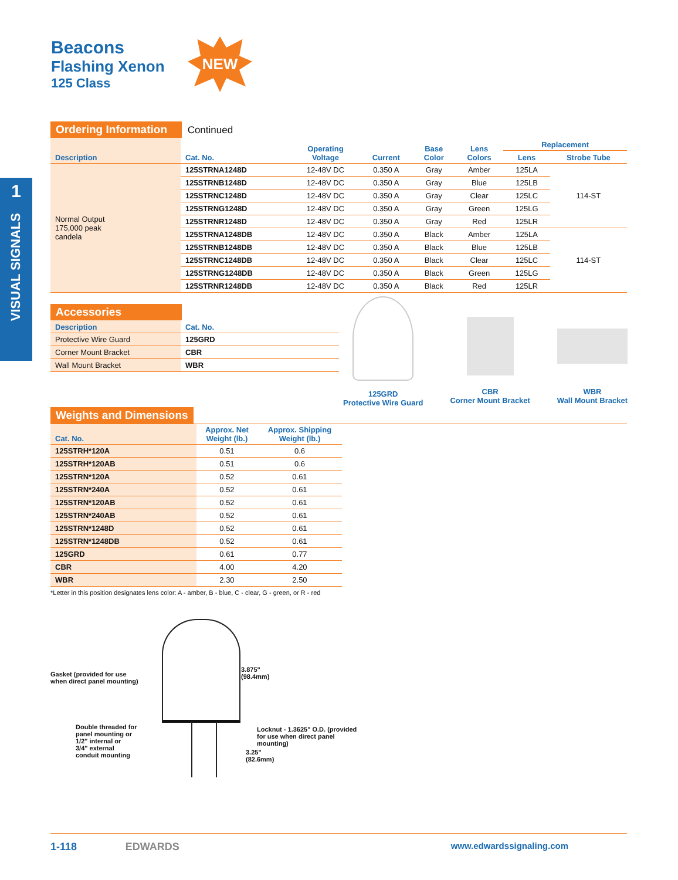Beacons
Flashing Xenon
125 Class
NEW
1
VISUAL SIGNALS
Ordering Information Continued
| Description | Cat. No. | Operating Voltage | Current | Base Color | Lens Colors | Replacement | |
| --- | --- | --- | --- | --- | --- | --- | --- |
| | | | | | | Lens | Strobe Tube |
| Normal Output 175,000 peak candela | 125STRNA1248D | 12-48V DC | 0.350 A | Gray | Amber | 125LA | 114-ST |
| | 125STRNB1248D | 12-48V DC | 0.350 A | Gray | Blue | 125LB | |
| | 125STRNC1248D | 12-48V DC | 0.350 A | Gray | Clear | 125LC | |
| | 125STRNG1248D | 12-48V DC | 0.350 A | Gray | Green | 125LG | |
| | 125STRNR1248D | 12-48V DC | 0.350 A | Gray | Red | 125LR | |
| | 125STRNA1248DB | 12-48V DC | 0.350 A | Black | Amber | 125LA | 114-ST |
| | 125STRNB1248DB | 12-48V DC | 0.350 A | Black | Blue | 125LB | |
| | 125STRNC1248DB | 12-48V DC | 0.350 A | Black | Clear | 125LC | |
| | 125STRNG1248DB | 12-48V DC | 0.350 A | Black | Green | 125LG | |
| | 125STRNR1248DB | 12-48V DC | 0.350 A | Black | Red | 125LR | |
Accessories
| Description | Cat. No. |
| --- | --- |
| Protective Wire Guard | 125GRD |
| Corner Mount Bracket | CBR |
| Wall Mount Bracket | WBR |
125GRD
Protective Wire Guard
CBR
Corner Mount Bracket
WBR
Wall Mount Bracket
Weights and Dimensions
| Cat. No. | Approx. Net Weight (lb.) | Approx. Shipping Weight (lb.) |
| --- | --- | --- |
| 125STRH*120A | 0.51 | 0.6 |
| 125STRH*120AB | 0.51 | 0.6 |
| 125STRN*120A | 0.52 | 0.61 |
| 125STRN*240A | 0.52 | 0.61 |
| 125STRN*120AB | 0.52 | 0.61 |
| 125STRN*240AB | 0.52 | 0.61 |
| 125STRN*1248D | 0.52 | 0.61 |
| 125STRN*1248DB | 0.52 | 0.61 |
| 125GRD | 0.61 | 0.77 |
| CBR | 4.00 | 4.20 |
| WBR | 2.30 | 2.50 |
*Letter in this position designates lens color: A - amber, B - blue, C - clear, G - green, or R - red
Gasket (provided for use
when direct panel mounting)
3.875"
(98.4mm)
Double threaded for
panel mounting or
1/2" internal or
3/4" external
conduit mounting
Locknut - 1.3625" O.D. (provided
for use when direct panel
mounting)
3.25"
(82.6mm)
1-118 EDWARDS www.edwardssignaling.com